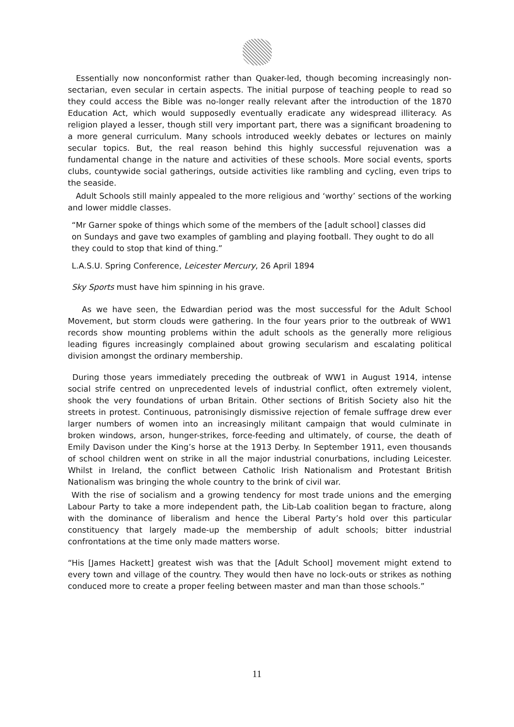Essentially now nonconformist rather than Quaker-led, though becoming increasingly non-sectarian, even secular in certain aspects. The initial purpose of teaching people to read so they could access the Bible was no-longer really relevant after the introduction of the 1870 Education Act, which would supposedly eventually eradicate any widespread illiteracy. As religion played a lesser, though still very important part, there was a significant broadening to a more general curriculum. Many schools introduced weekly debates or lectures on mainly secular topics. But, the real reason behind this highly successful rejuvenation was a fundamental change in the nature and activities of these schools. More social events, sports clubs, countywide social gatherings, outside activities like rambling and cycling, even trips to the seaside.
Adult Schools still mainly appealed to the more religious and ‘worthy’ sections of the working and lower middle classes.
“Mr Garner spoke of things which some of the members of the [adult school] classes did on Sundays and gave two examples of gambling and playing football. They ought to do all they could to stop that kind of thing.”
L.A.S.U. Spring Conference, Leicester Mercury, 26 April 1894
Sky Sports must have him spinning in his grave.
As we have seen, the Edwardian period was the most successful for the Adult School Movement, but storm clouds were gathering. In the four years prior to the outbreak of WW1 records show mounting problems within the adult schools as the generally more religious leading figures increasingly complained about growing secularism and escalating political division amongst the ordinary membership.
During those years immediately preceding the outbreak of WW1 in August 1914, intense social strife centred on unprecedented levels of industrial conflict, often extremely violent, shook the very foundations of urban Britain. Other sections of British Society also hit the streets in protest. Continuous, patronisingly dismissive rejection of female suffrage drew ever larger numbers of women into an increasingly militant campaign that would culminate in broken windows, arson, hunger-strikes, force-feeding and ultimately, of course, the death of Emily Davison under the King’s horse at the 1913 Derby. In September 1911, even thousands of school children went on strike in all the major industrial conurbations, including Leicester. Whilst in Ireland, the conflict between Catholic Irish Nationalism and Protestant British Nationalism was bringing the whole country to the brink of civil war.
With the rise of socialism and a growing tendency for most trade unions and the emerging Labour Party to take a more independent path, the Lib-Lab coalition began to fracture, along with the dominance of liberalism and hence the Liberal Party’s hold over this particular constituency that largely made-up the membership of adult schools; bitter industrial confrontations at the time only made matters worse.
“His [James Hackett] greatest wish was that the [Adult School] movement might extend to every town and village of the country. They would then have no lock-outs or strikes as nothing conduced more to create a proper feeling between master and man than those schools.”
11